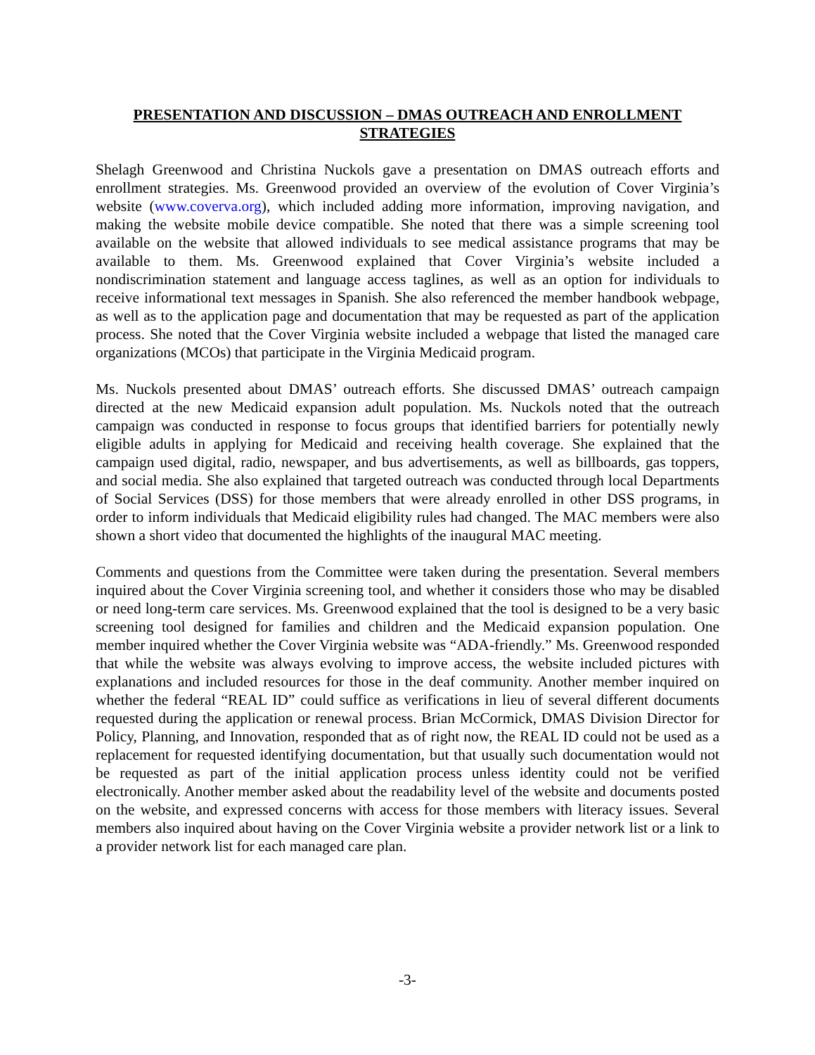PRESENTATION AND DISCUSSION – DMAS OUTREACH AND ENROLLMENT STRATEGIES
Shelagh Greenwood and Christina Nuckols gave a presentation on DMAS outreach efforts and enrollment strategies. Ms. Greenwood provided an overview of the evolution of Cover Virginia’s website (www.coverva.org), which included adding more information, improving navigation, and making the website mobile device compatible. She noted that there was a simple screening tool available on the website that allowed individuals to see medical assistance programs that may be available to them. Ms. Greenwood explained that Cover Virginia’s website included a nondiscrimination statement and language access taglines, as well as an option for individuals to receive informational text messages in Spanish. She also referenced the member handbook webpage, as well as to the application page and documentation that may be requested as part of the application process. She noted that the Cover Virginia website included a webpage that listed the managed care organizations (MCOs) that participate in the Virginia Medicaid program.
Ms. Nuckols presented about DMAS’ outreach efforts. She discussed DMAS’ outreach campaign directed at the new Medicaid expansion adult population. Ms. Nuckols noted that the outreach campaign was conducted in response to focus groups that identified barriers for potentially newly eligible adults in applying for Medicaid and receiving health coverage. She explained that the campaign used digital, radio, newspaper, and bus advertisements, as well as billboards, gas toppers, and social media. She also explained that targeted outreach was conducted through local Departments of Social Services (DSS) for those members that were already enrolled in other DSS programs, in order to inform individuals that Medicaid eligibility rules had changed. The MAC members were also shown a short video that documented the highlights of the inaugural MAC meeting.
Comments and questions from the Committee were taken during the presentation. Several members inquired about the Cover Virginia screening tool, and whether it considers those who may be disabled or need long-term care services. Ms. Greenwood explained that the tool is designed to be a very basic screening tool designed for families and children and the Medicaid expansion population. One member inquired whether the Cover Virginia website was “ADA-friendly.” Ms. Greenwood responded that while the website was always evolving to improve access, the website included pictures with explanations and included resources for those in the deaf community. Another member inquired on whether the federal “REAL ID” could suffice as verifications in lieu of several different documents requested during the application or renewal process. Brian McCormick, DMAS Division Director for Policy, Planning, and Innovation, responded that as of right now, the REAL ID could not be used as a replacement for requested identifying documentation, but that usually such documentation would not be requested as part of the initial application process unless identity could not be verified electronically. Another member asked about the readability level of the website and documents posted on the website, and expressed concerns with access for those members with literacy issues. Several members also inquired about having on the Cover Virginia website a provider network list or a link to a provider network list for each managed care plan.
-3-